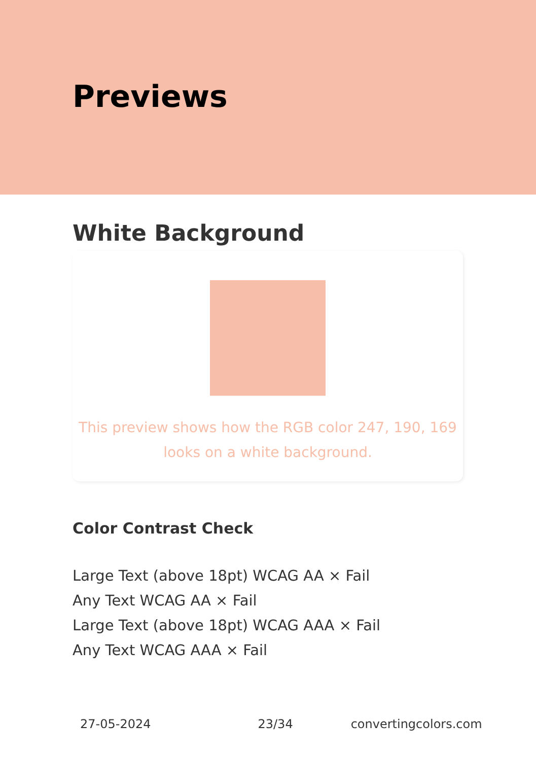Previews
White Background
This preview shows how the RGB color 247, 190, 169
looks on a white background.
Color Contrast Check
Large Text (above 18pt) WCAG AA × Fail
Any Text WCAG AA × Fail
Large Text (above 18pt) WCAG AAA × Fail
Any Text WCAG AAA × Fail
27-05-2024 23/34 convertingcolors.com